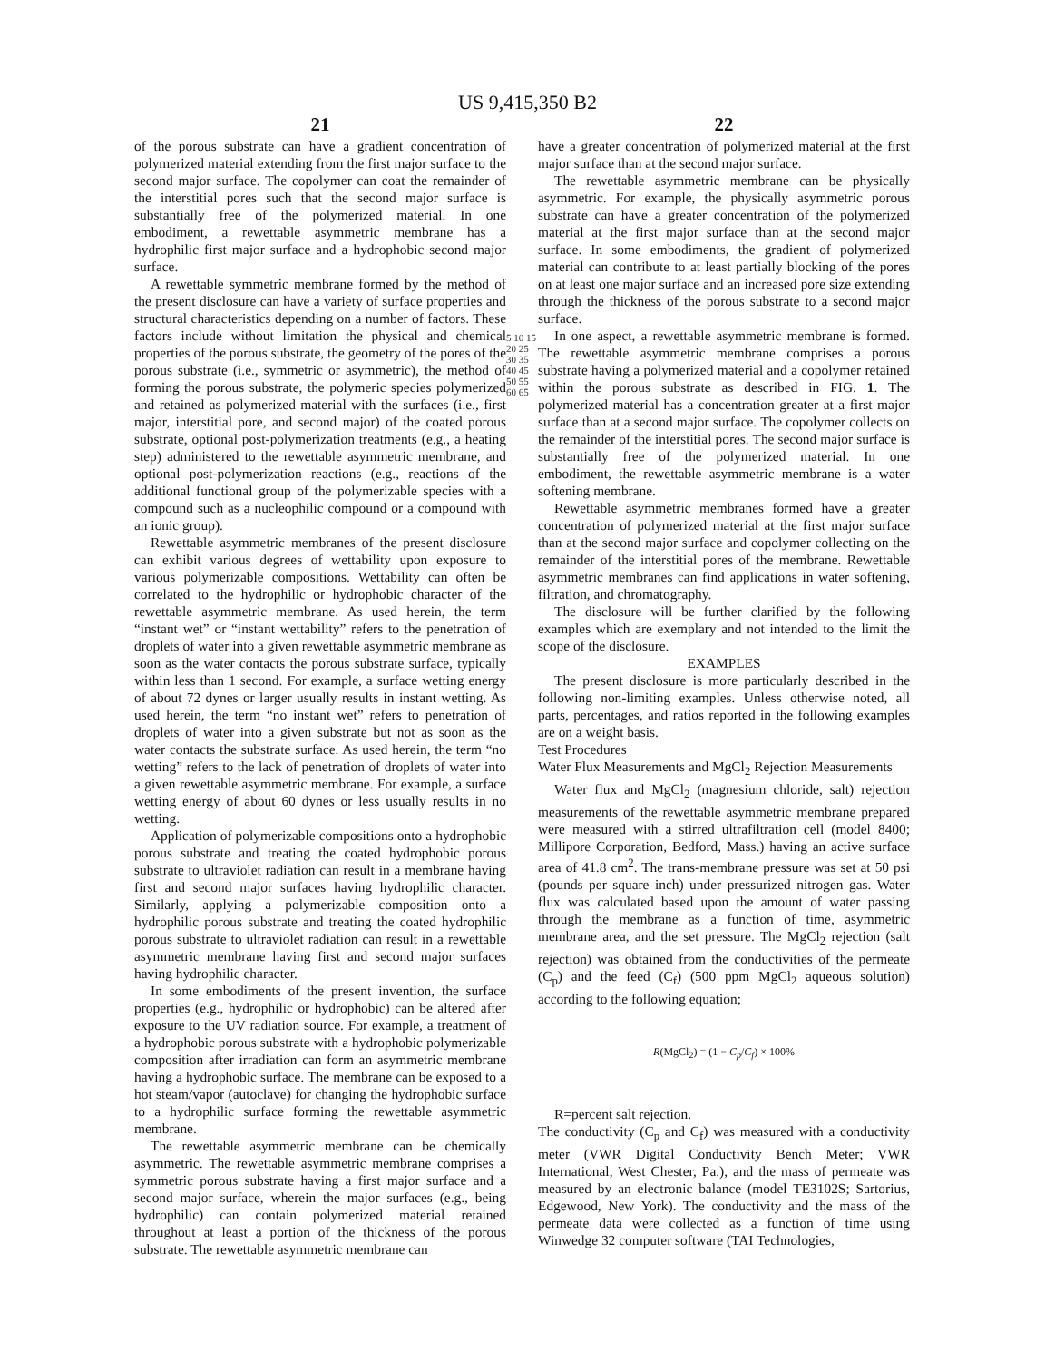US 9,415,350 B2
21
of the porous substrate can have a gradient concentration of polymerized material extending from the first major surface to the second major surface. The copolymer can coat the remainder of the interstitial pores such that the second major surface is substantially free of the polymerized material. In one embodiment, a rewettable asymmetric membrane has a hydrophilic first major surface and a hydrophobic second major surface.
A rewettable symmetric membrane formed by the method of the present disclosure can have a variety of surface properties and structural characteristics depending on a number of factors. These factors include without limitation the physical and chemical properties of the porous substrate, the geometry of the pores of the porous substrate (i.e., symmetric or asymmetric), the method of forming the porous substrate, the polymeric species polymerized and retained as polymerized material with the surfaces (i.e., first major, interstitial pore, and second major) of the coated porous substrate, optional post-polymerization treatments (e.g., a heating step) administered to the rewettable asymmetric membrane, and optional post-polymerization reactions (e.g., reactions of the additional functional group of the polymerizable species with a compound such as a nucleophilic compound or a compound with an ionic group).
Rewettable asymmetric membranes of the present disclosure can exhibit various degrees of wettability upon exposure to various polymerizable compositions. Wettability can often be correlated to the hydrophilic or hydrophobic character of the rewettable asymmetric membrane. As used herein, the term “instant wet” or “instant wettability” refers to the penetration of droplets of water into a given rewettable asymmetric membrane as soon as the water contacts the porous substrate surface, typically within less than 1 second. For example, a surface wetting energy of about 72 dynes or larger usually results in instant wetting. As used herein, the term “no instant wet” refers to penetration of droplets of water into a given substrate but not as soon as the water contacts the substrate surface. As used herein, the term “no wetting” refers to the lack of penetration of droplets of water into a given rewettable asymmetric membrane. For example, a surface wetting energy of about 60 dynes or less usually results in no wetting.
Application of polymerizable compositions onto a hydrophobic porous substrate and treating the coated hydrophobic porous substrate to ultraviolet radiation can result in a membrane having first and second major surfaces having hydrophilic character. Similarly, applying a polymerizable composition onto a hydrophilic porous substrate and treating the coated hydrophilic porous substrate to ultraviolet radiation can result in a rewettable asymmetric membrane having first and second major surfaces having hydrophilic character.
In some embodiments of the present invention, the surface properties (e.g., hydrophilic or hydrophobic) can be altered after exposure to the UV radiation source. For example, a treatment of a hydrophobic porous substrate with a hydrophobic polymerizable composition after irradiation can form an asymmetric membrane having a hydrophobic surface. The membrane can be exposed to a hot steam/vapor (autoclave) for changing the hydrophobic surface to a hydrophilic surface forming the rewettable asymmetric membrane.
The rewettable asymmetric membrane can be chemically asymmetric. The rewettable asymmetric membrane comprises a symmetric porous substrate having a first major surface and a second major surface, wherein the major surfaces (e.g., being hydrophilic) can contain polymerized material retained throughout at least a portion of the thickness of the porous substrate. The rewettable asymmetric membrane can
5 10 15 20 25 30 35 40 45 50 55 60 65
22
have a greater concentration of polymerized material at the first major surface than at the second major surface.
The rewettable asymmetric membrane can be physically asymmetric. For example, the physically asymmetric porous substrate can have a greater concentration of the polymerized material at the first major surface than at the second major surface. In some embodiments, the gradient of polymerized material can contribute to at least partially blocking of the pores on at least one major surface and an increased pore size extending through the thickness of the porous substrate to a second major surface.
In one aspect, a rewettable asymmetric membrane is formed. The rewettable asymmetric membrane comprises a porous substrate having a polymerized material and a copolymer retained within the porous substrate as described in FIG. 1. The polymerized material has a concentration greater at a first major surface than at a second major surface. The copolymer collects on the remainder of the interstitial pores. The second major surface is substantially free of the polymerized material. In one embodiment, the rewettable asymmetric membrane is a water softening membrane.
Rewettable asymmetric membranes formed have a greater concentration of polymerized material at the first major surface than at the second major surface and copolymer collecting on the remainder of the interstitial pores of the membrane. Rewettable asymmetric membranes can find applications in water softening, filtration, and chromatography.
The disclosure will be further clarified by the following examples which are exemplary and not intended to the limit the scope of the disclosure.
EXAMPLES
The present disclosure is more particularly described in the following non-limiting examples. Unless otherwise noted, all parts, percentages, and ratios reported in the following examples are on a weight basis.
Test Procedures
Water Flux Measurements and MgCl<sub>2</sub> Rejection Measurements
Water flux and MgCl<sub>2</sub> (magnesium chloride, salt) rejection measurements of the rewettable asymmetric membrane prepared were measured with a stirred ultrafiltration cell (model 8400; Millipore Corporation, Bedford, Mass.) having an active surface area of 41.8 cm<sup>2</sup>. The trans-membrane pressure was set at 50 psi (pounds per square inch) under pressurized nitrogen gas. Water flux was calculated based upon the amount of water passing through the membrane as a function of time, asymmetric membrane area, and the set pressure. The MgCl<sub>2</sub> rejection (salt rejection) was obtained from the conductivities of the permeate (C<sub>p</sub>) and the feed (C<sub>f</sub>) (500 ppm MgCl<sub>2</sub> aqueous solution) according to the following equation;
R(MgCl<sub>2</sub>) = (1 − C<sub>p</sub>/C<sub>f</sub>) × 100%
R=percent salt rejection.
The conductivity (C<sub>p</sub> and C<sub>f</sub>) was measured with a conductivity meter (VWR Digital Conductivity Bench Meter; VWR International, West Chester, Pa.), and the mass of permeate was measured by an electronic balance (model TE3102S; Sartorius, Edgewood, New York). The conductivity and the mass of the permeate data were collected as a function of time using Winwedge 32 computer software (TAI Technologies,